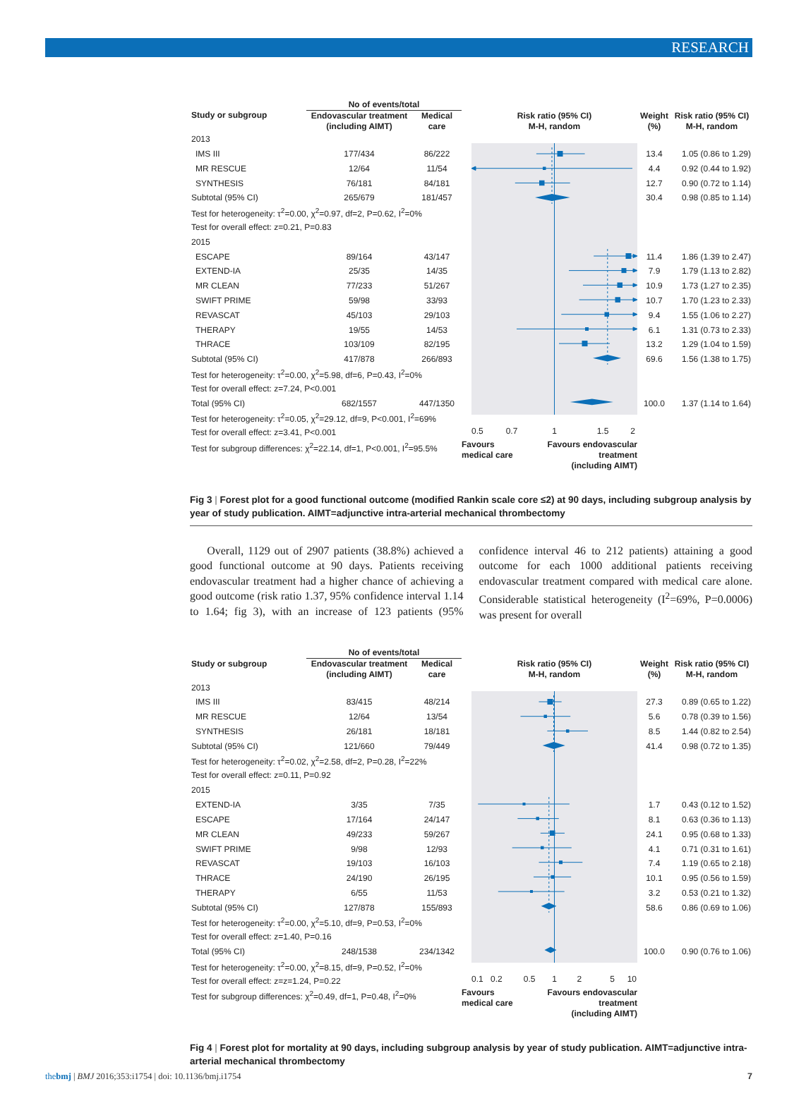RESEARCH
| | No of events/total | | | | | |
| --- | --- | --- | --- | --- | --- | --- |
| Study or subgroup | Endovascular treatment (including AIMT) | Medical care | | Risk ratio (95% CI) M-H, random | Weight (%) | Risk ratio (95% CI) M-H, random |
| 2013 | | | | 0.5 0.7 1 1.5 2 | | |
| IMS III | 177/434 | 86/222 | | | 13.4 | 1.05 (0.86 to 1.29) |
| MR RESCUE | 12/64 | 11/54 | | | 4.4 | 0.92 (0.44 to 1.92) |
| SYNTHESIS | 76/181 | 84/181 | | | 12.7 | 0.90 (0.72 to 1.14) |
| Subtotal (95% CI) | 265/679 | 181/457 | | | 30.4 | 0.98 (0.85 to 1.14) |
| Test for heterogeneity: τ<sup>2</sup>=0.00, χ<sup>2</sup>=0.97, df=2, P=0.62, I<sup>2</sup>=0% | | | | | | |
| Test for overall effect: z=0.21, P=0.83 | | | | | | |
| 2015 | | | | | | |
| ESCAPE | 89/164 | 43/147 | | | 11.4 | 1.86 (1.39 to 2.47) |
| EXTEND-IA | 25/35 | 14/35 | | | 7.9 | 1.79 (1.13 to 2.82) |
| MR CLEAN | 77/233 | 51/267 | | | 10.9 | 1.73 (1.27 to 2.35) |
| SWIFT PRIME | 59/98 | 33/93 | | | 10.7 | 1.70 (1.23 to 2.33) |
| REVASCAT | 45/103 | 29/103 | | | 9.4 | 1.55 (1.06 to 2.27) |
| THERAPY | 19/55 | 14/53 | | | 6.1 | 1.31 (0.73 to 2.33) |
| THRACE | 103/109 | 82/195 | | | 13.2 | 1.29 (1.04 to 1.59) |
| Subtotal (95% CI) | 417/878 | 266/893 | | | 69.6 | 1.56 (1.38 to 1.75) |
| Test for heterogeneity: τ<sup>2</sup>=0.00, χ<sup>2</sup>=5.98, df=6, P=0.43, I<sup>2</sup>=0% | | | | | | |
| Test for overall effect: z=7.24, P<0.001 | | | | | | |
| Total (95% CI) | 682/1557 | 447/1350 | | | 100.0 | 1.37 (1.14 to 1.64) |
| Test for heterogeneity: τ<sup>2</sup>=0.05, χ<sup>2</sup>=29.12, df=9, P<0.001, I<sup>2</sup>=69% | | | | | | |
| Test for overall effect: z=3.41, P<0.001 | | | | | | |
| Test for subgroup differences: χ<sup>2</sup>=22.14, df=1, P<0.001, I<sup>2</sup>=95.5% | | | | | | |
| | | | Favours medical care Favours endovascular treatment (including AIMT) | | | |
Fig 3 | Forest plot for a good functional outcome (modified Rankin scale core ≤2) at 90 days, including subgroup analysis by year of study publication. AIMT=adjunctive intra-arterial mechanical thrombectomy
Overall, 1129 out of 2907 patients (38.8%) achieved a good functional outcome at 90 days. Patients receiving endovascular treatment had a higher chance of achieving a good outcome (risk ratio 1.37, 95% confidence interval 1.14 to 1.64; fig 3), with an increase of 123 patients (95% confidence interval 46 to 212 patients) attaining a good outcome for each 1000 additional patients receiving endovascular treatment compared with medical care alone. Considerable statistical heterogeneity (I<sup>2</sup>=69%, P=0.0006) was present for overall
| | No of events/total | | | | | |
| --- | --- | --- | --- | --- | --- | --- |
| Study or subgroup | Endovascular treatment (including AIMT) | Medical care | | Risk ratio (95% CI) M-H, random | Weight (%) | Risk ratio (95% CI) M-H, random |
| 2013 | | | | 0.1 0.2 0.5 1 2 5 10 | | |
| IMS III | 83/415 | 48/214 | | | 27.3 | 0.89 (0.65 to 1.22) |
| MR RESCUE | 12/64 | 13/54 | | | 5.6 | 0.78 (0.39 to 1.56) |
| SYNTHESIS | 26/181 | 18/181 | | | 8.5 | 1.44 (0.82 to 2.54) |
| Subtotal (95% CI) | 121/660 | 79/449 | | | 41.4 | 0.98 (0.72 to 1.35) |
| Test for heterogeneity: τ<sup>2</sup>=0.02, χ<sup>2</sup>=2.58, df=2, P=0.28, I<sup>2</sup>=22% | | | | | | |
| Test for overall effect: z=0.11, P=0.92 | | | | | | |
| 2015 | | | | | | |
| EXTEND-IA | 3/35 | 7/35 | | | 1.7 | 0.43 (0.12 to 1.52) |
| ESCAPE | 17/164 | 24/147 | | | 8.1 | 0.63 (0.36 to 1.13) |
| MR CLEAN | 49/233 | 59/267 | | | 24.1 | 0.95 (0.68 to 1.33) |
| SWIFT PRIME | 9/98 | 12/93 | | | 4.1 | 0.71 (0.31 to 1.61) |
| REVASCAT | 19/103 | 16/103 | | | 7.4 | 1.19 (0.65 to 2.18) |
| THRACE | 24/190 | 26/195 | | | 10.1 | 0.95 (0.56 to 1.59) |
| THERAPY | 6/55 | 11/53 | | | 3.2 | 0.53 (0.21 to 1.32) |
| Subtotal (95% CI) | 127/878 | 155/893 | | | 58.6 | 0.86 (0.69 to 1.06) |
| Test for heterogeneity: τ<sup>2</sup>=0.00, χ<sup>2</sup>=5.10, df=9, P=0.53, I<sup>2</sup>=0% | | | | | | |
| Test for overall effect: z=1.40, P=0.16 | | | | | | |
| Total (95% CI) | 248/1538 | 234/1342 | | | 100.0 | 0.90 (0.76 to 1.06) |
| Test for heterogeneity: τ<sup>2</sup>=0.00, χ<sup>2</sup>=8.15, df=9, P=0.52, I<sup>2</sup>=0% | | | | | | |
| Test for overall effect: z=z=1.24, P=0.22 | | | | | | |
| Test for subgroup differences: χ<sup>2</sup>=0.49, df=1, P=0.48, I<sup>2</sup>=0% | | | | | | |
| | | | Favours medical care Favours endovascular treatment (including AIMT) | | | |
Fig 4 | Forest plot for mortality at 90 days, including subgroup analysis by year of study publication. AIMT=adjunctive intra-arterial mechanical thrombectomy
thebmj | BMJ 2016;353:i1754 | doi: 10.1136/bmj.i1754 7